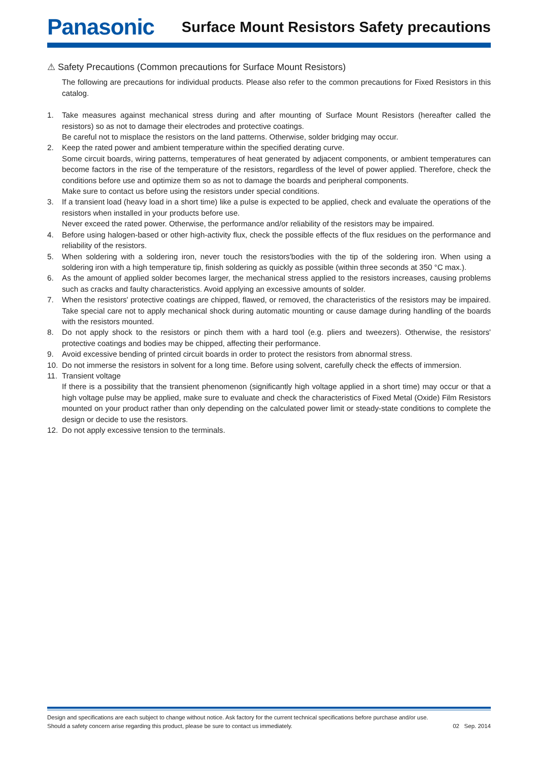Panasonic
Surface Mount Resistors Safety precautions
⚠ Safety Precautions (Common precautions for Surface Mount Resistors)
The following are precautions for individual products. Please also refer to the common precautions for Fixed Resistors in this catalog.
1. Take measures against mechanical stress during and after mounting of Surface Mount Resistors (hereafter called the resistors) so as not to damage their electrodes and protective coatings.
Be careful not to misplace the resistors on the land patterns. Otherwise, solder bridging may occur.
2. Keep the rated power and ambient temperature within the specified derating curve.
Some circuit boards, wiring patterns, temperatures of heat generated by adjacent components, or ambient temperatures can become factors in the rise of the temperature of the resistors, regardless of the level of power applied. Therefore, check the conditions before use and optimize them so as not to damage the boards and peripheral components.
Make sure to contact us before using the resistors under special conditions.
3. If a transient load (heavy load in a short time) like a pulse is expected to be applied, check and evaluate the operations of the resistors when installed in your products before use.
Never exceed the rated power. Otherwise, the performance and/or reliability of the resistors may be impaired.
4. Before using halogen-based or other high-activity flux, check the possible effects of the flux residues on the performance and reliability of the resistors.
5. When soldering with a soldering iron, never touch the resistors'bodies with the tip of the soldering iron. When using a soldering iron with a high temperature tip, finish soldering as quickly as possible (within three seconds at 350 °C max.).
6. As the amount of applied solder becomes larger, the mechanical stress applied to the resistors increases, causing problems such as cracks and faulty characteristics. Avoid applying an excessive amounts of solder.
7. When the resistors' protective coatings are chipped, flawed, or removed, the characteristics of the resistors may be impaired. Take special care not to apply mechanical shock during automatic mounting or cause damage during handling of the boards with the resistors mounted.
8. Do not apply shock to the resistors or pinch them with a hard tool (e.g. pliers and tweezers). Otherwise, the resistors' protective coatings and bodies may be chipped, affecting their performance.
9. Avoid excessive bending of printed circuit boards in order to protect the resistors from abnormal stress.
10. Do not immerse the resistors in solvent for a long time. Before using solvent, carefully check the effects of immersion.
11. Transient voltage
If there is a possibility that the transient phenomenon (significantly high voltage applied in a short time) may occur or that a high voltage pulse may be applied, make sure to evaluate and check the characteristics of Fixed Metal (Oxide) Film Resistors mounted on your product rather than only depending on the calculated power limit or steady-state conditions to complete the design or decide to use the resistors.
12. Do not apply excessive tension to the terminals.
Design and specifications are each subject to change without notice. Ask factory for the current technical specifications before purchase and/or use.
Should a safety concern arise regarding this product, please be sure to contact us immediately.
02 Sep. 2014